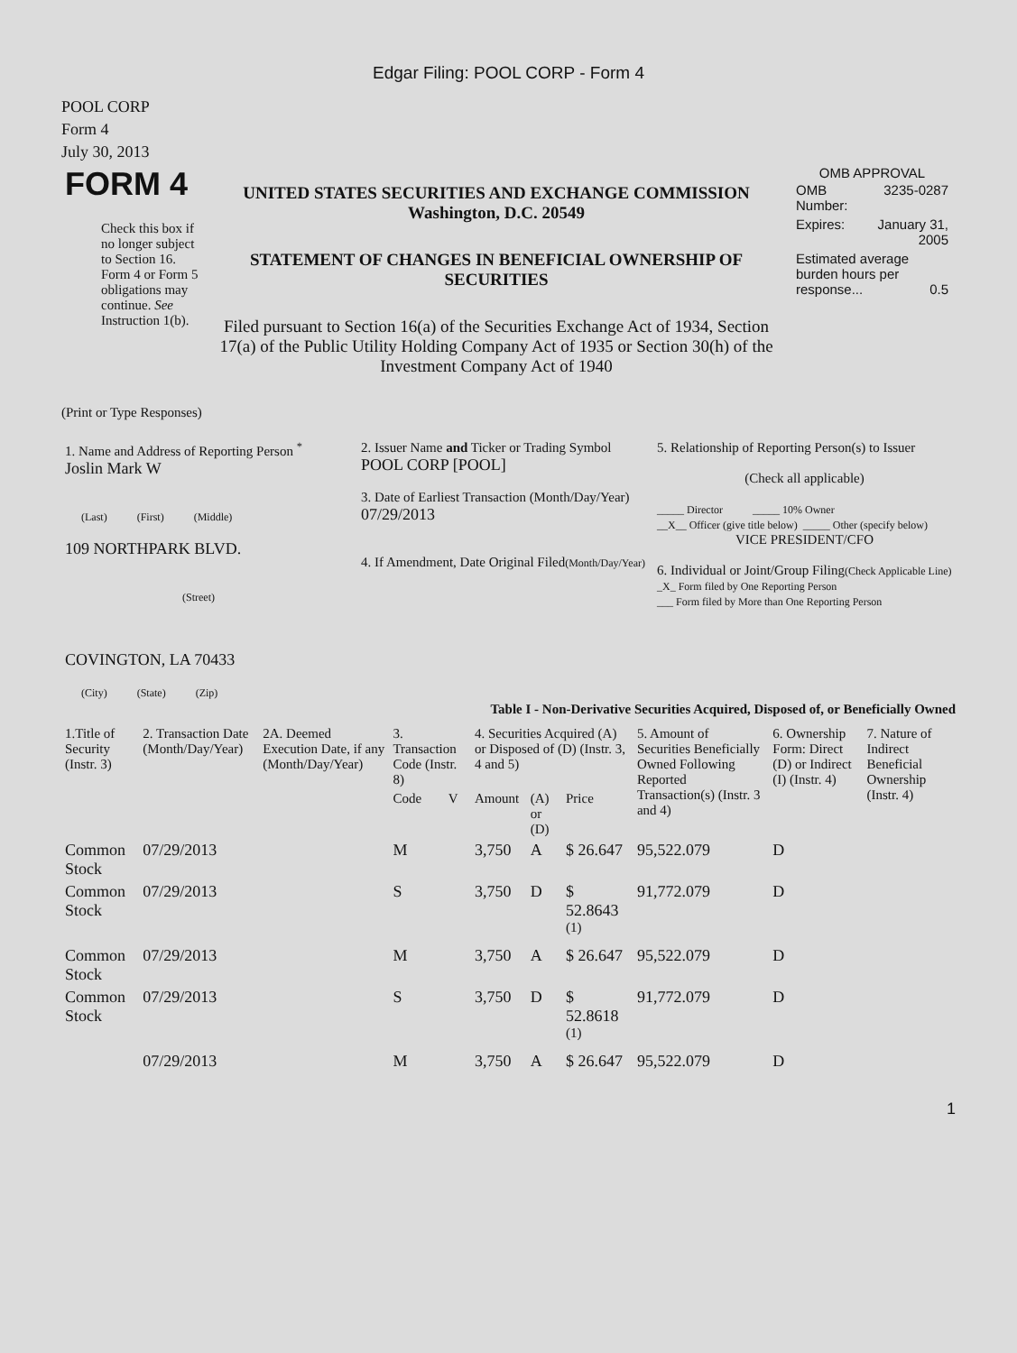Edgar Filing: POOL CORP - Form 4
POOL CORP
Form 4
July 30, 2013
| FORM 4 Check this box if no longer subject to Section 16. Form 4 or Form 5 obligations may continue. See Instruction 1(b). | UNITED STATES SECURITIES AND EXCHANGE COMMISSION Washington, D.C. 20549 STATEMENT OF CHANGES IN BENEFICIAL OWNERSHIP OF SECURITIES Filed pursuant to Section 16(a) of the Securities Exchange Act of 1934, Section 17(a) of the Public Utility Holding Company Act of 1935 or Section 30(h) of the Investment Company Act of 1940 | OMB APPROVAL / OMB Number: / 3235-0287 / / Expires: / January 31, 2005 / / Estimated average burden hours per response... 0.5 / / |
(Print or Type Responses)
| 1. Name and Address of Reporting Person <sup>*</sup> Joslin Mark W (Last) (First) (Middle) 109 NORTHPARK BLVD. (Street) COVINGTON, LA 70433 (City) (State) (Zip) | 2. Issuer Name and Ticker or Trading Symbol POOL CORP [POOL] 3. Date of Earliest Transaction (Month/Day/Year) 07/29/2013 4. If Amendment, Date Original Filed (Month/Day/Year) | 5. Relationship of Reporting Person(s) to Issuer (Check all applicable) _____ Director _____ 10% Owner __X__ Officer (give title below) _____ Other (specify below) VICE PRESIDENT/CFO 6. Individual or Joint/Group Filing (Check Applicable Line) _X_ Form filed by One Reporting Person ___ Form filed by More than One Reporting Person |
Table I - Non-Derivative Securities Acquired, Disposed of, or Beneficially Owned
| 1.Title of Security (Instr. 3) | 2. Transaction Date (Month/Day/Year) | 2A. Deemed Execution Date, if any (Month/Day/Year) | 3. Transaction Code (Instr. 8) | | 4. Securities Acquired (A) or Disposed of (D) (Instr. 3, 4 and 5) | | | 5. Amount of Securities Beneficially Owned Following Reported Transaction(s) (Instr. 3 and 4) | 6. Ownership Form: Direct (D) or Indirect (I) (Instr. 4) | 7. Nature of Indirect Beneficial Ownership (Instr. 4) |
| --- | --- | --- | --- | --- | --- | --- | --- | --- | --- | --- |
| | | | Code | V | Amount | (A) or (D) | Price | | | |
| Common Stock | 07/29/2013 | | M | | 3,750 | A | $ 26.647 | 95,522.079 | D | |
| Common Stock | 07/29/2013 | | S | | 3,750 | D | $ 52.8643 <sup>(1)</sup> | 91,772.079 | D | |
| Common Stock | 07/29/2013 | | M | | 3,750 | A | $ 26.647 | 95,522.079 | D | |
| Common Stock | 07/29/2013 | | S | | 3,750 | D | $ 52.8618 <sup>(1)</sup> | 91,772.079 | D | |
| | 07/29/2013 | | M | | 3,750 | A | $ 26.647 | 95,522.079 | D | |
1